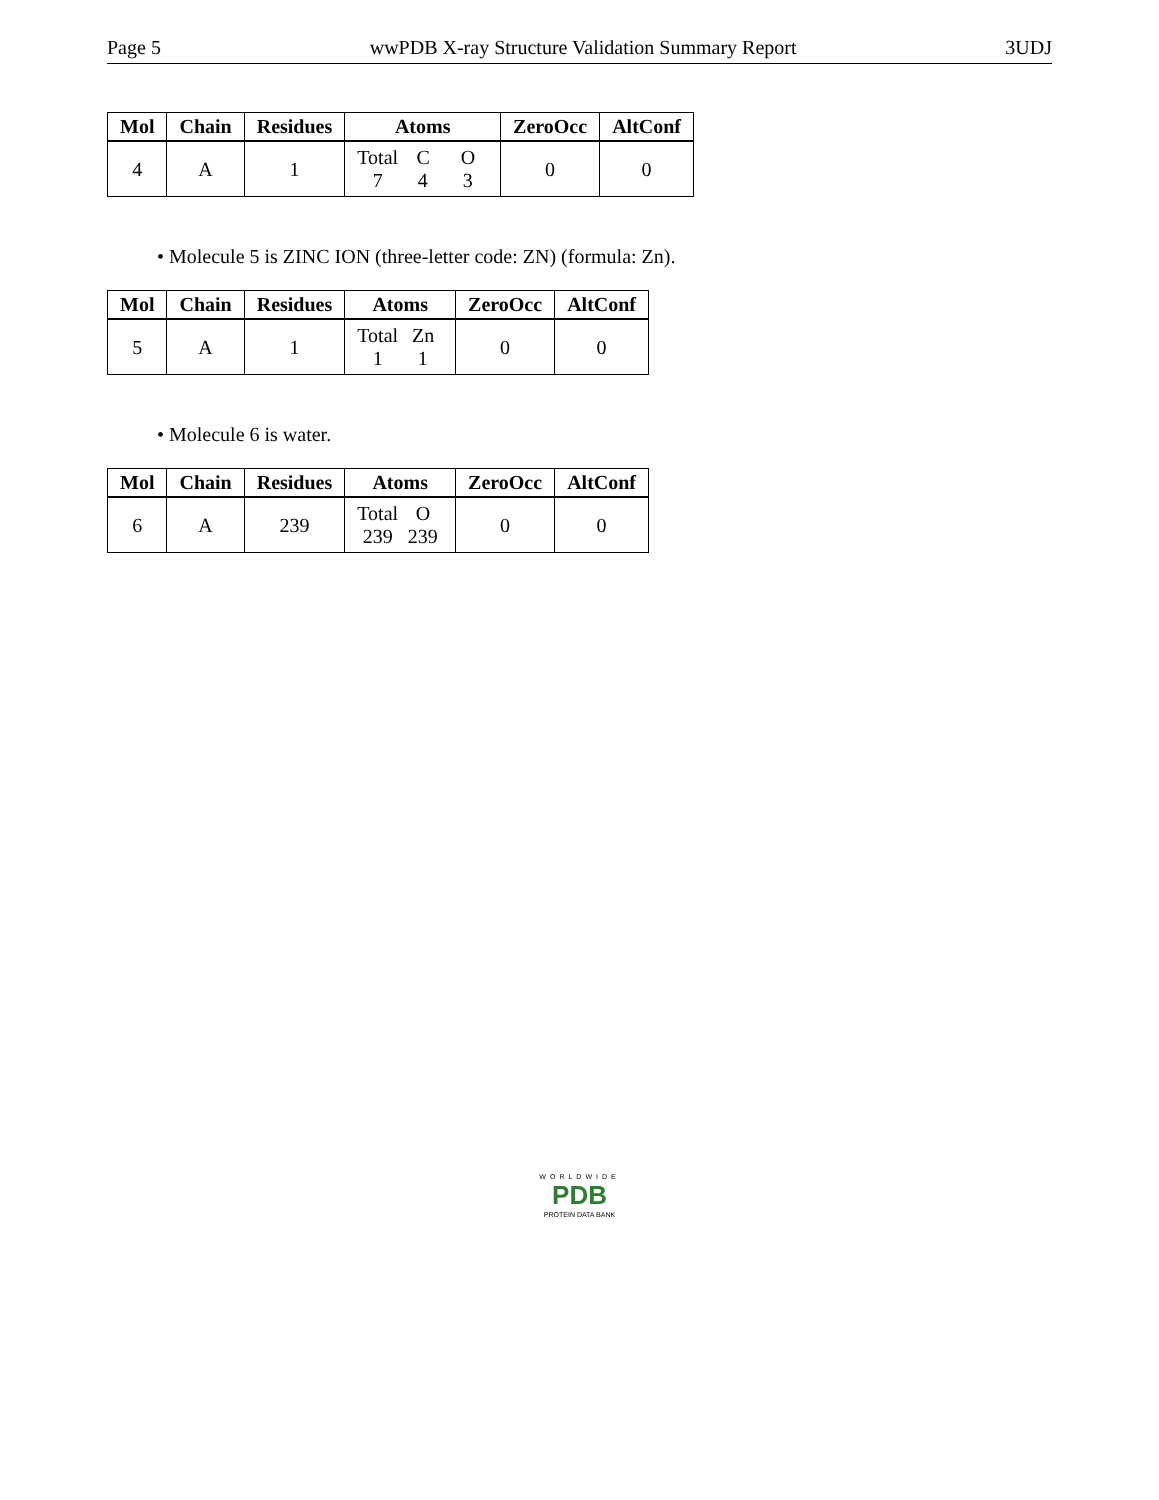Page 5 wwPDB X-ray Structure Validation Summary Report 3UDJ
| Mol | Chain | Residues | Atoms | ZeroOcc | AltConf |
| --- | --- | --- | --- | --- | --- |
| 4 | A | 1 | Total C O 7 4 3 | 0 | 0 |
• Molecule 5 is ZINC ION (three-letter code: ZN) (formula: Zn).
| Mol | Chain | Residues | Atoms | ZeroOcc | AltConf |
| --- | --- | --- | --- | --- | --- |
| 5 | A | 1 | Total Zn 1 1 | 0 | 0 |
• Molecule 6 is water.
| Mol | Chain | Residues | Atoms | ZeroOcc | AltConf |
| --- | --- | --- | --- | --- | --- |
| 6 | A | 239 | Total O 239 239 | 0 | 0 |
WORLDWIDE
PDB
PROTEIN DATA BANK